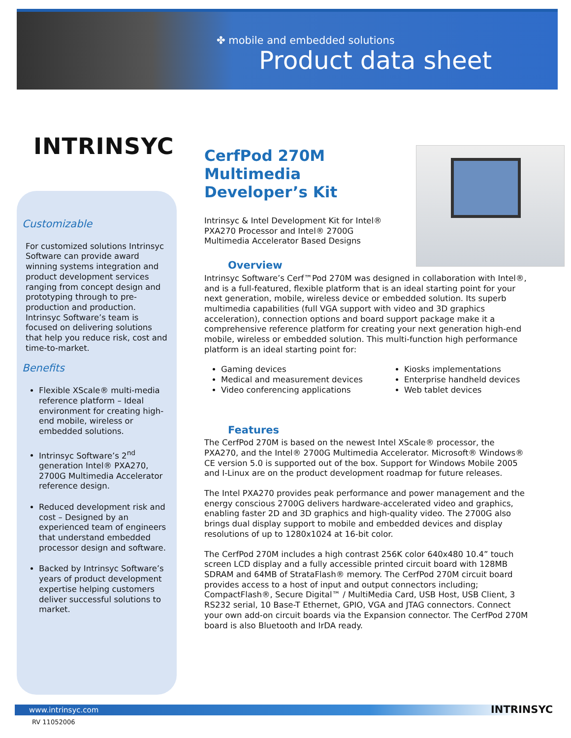✤ mobile and embedded solutions
Product data sheet
INTRINSYC
Customizable
For customized solutions Intrinsyc Software can provide award winning systems integration and product development services ranging from concept design and prototyping through to pre-production and production. Intrinsyc Software’s team is focused on delivering solutions that help you reduce risk, cost and time-to-market.
Benefits
Flexible XScale® multi-media reference platform – Ideal environment for creating high-end mobile, wireless or embedded solutions.
Intrinsyc Software’s 2<sup>nd</sup> generation Intel® PXA270, 2700G Multimedia Accelerator reference design.
Reduced development risk and
cost – Designed by an experienced team of engineers that understand embedded processor design and software.
Backed by Intrinsyc Software’s years of product development expertise helping customers deliver successful solutions to market.
CerfPod 270M
Multimedia
Developer’s Kit
Intrinsyc & Intel Development Kit for Intel®
PXA270 Processor and Intel® 2700G
Multimedia Accelerator Based Designs
Overview
Intrinsyc Software’s Cerf™Pod 270M was designed in collaboration with Intel®, and is a full-featured, flexible platform that is an ideal starting point for your next generation, mobile, wireless device or embedded solution. Its superb multimedia capabilities (full VGA support with video and 3D graphics acceleration), connection options and board support package make it a comprehensive reference platform for creating your next generation high-end mobile, wireless or embedded solution. This multi-function high performance platform is an ideal starting point for:
Gaming devices
Medical and measurement devices
Video conferencing applications
Kiosks implementations
Enterprise handheld devices
Web tablet devices
Features
The CerfPod 270M is based on the newest Intel XScale® processor, the PXA270, and the Intel® 2700G Multimedia Accelerator. Microsoft® Windows® CE version 5.0 is supported out of the box. Support for Windows Mobile 2005 and I-Linux are on the product development roadmap for future releases.
The Intel PXA270 provides peak performance and power management and the energy conscious 2700G delivers hardware-accelerated video and graphics, enabling faster 2D and 3D graphics and high-quality video. The 2700G also brings dual display support to mobile and embedded devices and display resolutions of up to 1280x1024 at 16-bit color.
The CerfPod 270M includes a high contrast 256K color 640x480 10.4” touch screen LCD display and a fully accessible printed circuit board with 128MB SDRAM and 64MB of StrataFlash® memory. The CerfPod 270M circuit board provides access to a host of input and output connectors including; CompactFlash®, Secure Digital™ / MultiMedia Card, USB Host, USB Client, 3 RS232 serial, 10 Base-T Ethernet, GPIO, VGA and JTAG connectors. Connect your own add-on circuit boards via the Expansion connector. The CerfPod 270M board is also Bluetooth and IrDA ready.
www.intrinsyc.com
RV 11052006
INTRINSYC